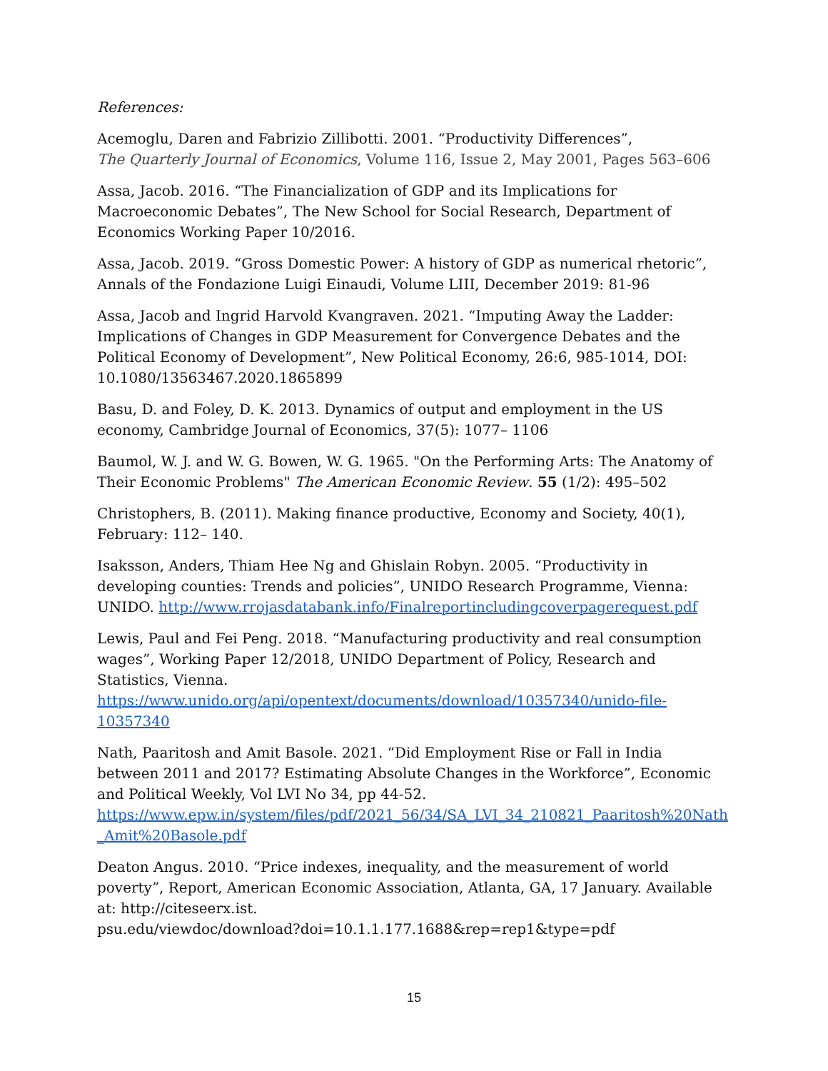References:
Acemoglu, Daren and Fabrizio Zillibotti. 2001. “Productivity Differences”,
The Quarterly Journal of Economics, Volume 116, Issue 2, May 2001, Pages 563–606
Assa, Jacob. 2016. “The Financialization of GDP and its Implications for Macroeconomic Debates”, The New School for Social Research, Department of Economics Working Paper 10/2016.
Assa, Jacob. 2019. “Gross Domestic Power: A history of GDP as numerical rhetoric”, Annals of the Fondazione Luigi Einaudi, Volume LIII, December 2019: 81-96
Assa, Jacob and Ingrid Harvold Kvangraven. 2021. “Imputing Away the Ladder: Implications of Changes in GDP Measurement for Convergence Debates and the Political Economy of Development”, New Political Economy, 26:6, 985-1014, DOI: 10.1080/13563467.2020.1865899
Basu, D. and Foley, D. K. 2013. Dynamics of output and employment in the US economy, Cambridge Journal of Economics, 37(5): 1077– 1106
Baumol, W. J. and W. G. Bowen, W. G. 1965. "On the Performing Arts: The Anatomy of Their Economic Problems" The American Economic Review. 55 (1/2): 495–502
Christophers, B. (2011). Making finance productive, Economy and Society, 40(1), February: 112– 140.
Isaksson, Anders, Thiam Hee Ng and Ghislain Robyn. 2005. “Productivity in developing counties: Trends and policies”, UNIDO Research Programme, Vienna: UNIDO. http://www.rrojasdatabank.info/Finalreportincludingcoverpagerequest.pdf
Lewis, Paul and Fei Peng. 2018. “Manufacturing productivity and real consumption wages”, Working Paper 12/2018, UNIDO Department of Policy, Research and Statistics, Vienna. https://www.unido.org/api/opentext/documents/download/10357340/unido-file-10357340
Nath, Paaritosh and Amit Basole. 2021. “Did Employment Rise or Fall in India between 2011 and 2017? Estimating Absolute Changes in the Workforce”, Economic and Political Weekly, Vol LVI No 34, pp 44-52.
https://www.epw.in/system/files/pdf/2021_56/34/SA_LVI_34_210821_Paaritosh%20Nath_Amit%20Basole.pdf
Deaton Angus. 2010. “Price indexes, inequality, and the measurement of world poverty”, Report, American Economic Association, Atlanta, GA, 17 January. Available at: http://citeseerx.ist.
psu.edu/viewdoc/download?doi=10.1.1.177.1688&rep=rep1&type=pdf
15